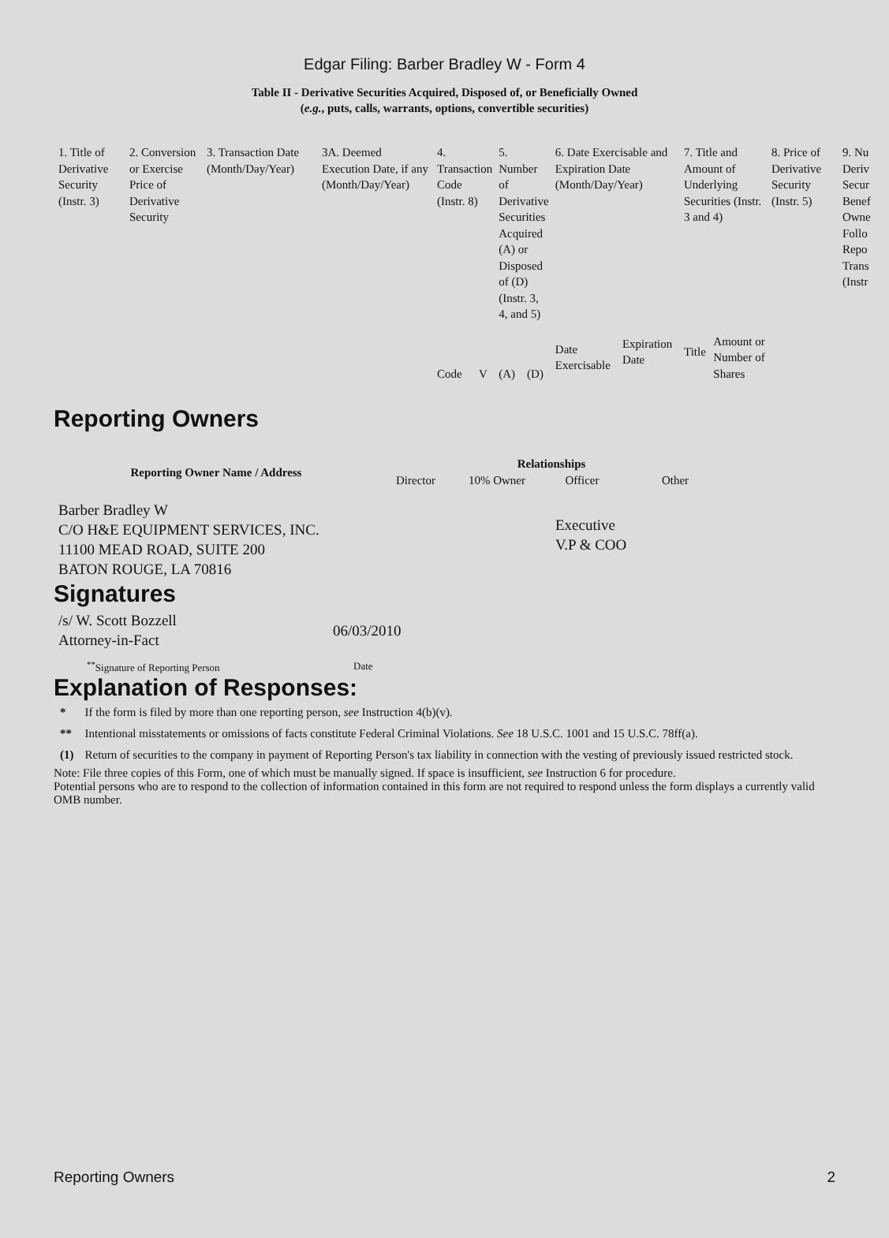Edgar Filing: Barber Bradley W - Form 4
Table II - Derivative Securities Acquired, Disposed of, or Beneficially Owned
(e.g., puts, calls, warrants, options, convertible securities)
| 1. Title of Derivative Security (Instr. 3) | 2. Conversion or Exercise Price of Derivative Security | 3. Transaction Date (Month/Day/Year) | 3A. Deemed Execution Date, if any (Month/Day/Year) | 4. Transaction Code (Instr. 8) | | 5. Number of Derivative Securities Acquired (A) or Disposed of (D) (Instr. 3, 4, and 5) | | 6. Date Exercisable and Expiration Date (Month/Day/Year) | | 7. Title and Amount of Underlying Securities (Instr. 3 and 4) | | 8. Price of Derivative Security (Instr. 5) | 9. Nu Deriv Secur Benef Owne Follo Repo Trans (Instr |
| | | | | Code | V | (A) | (D) | Date Exercisable | Expiration Date | Title | Amount or Number of Shares | | |
Reporting Owners
| Reporting Owner Name / Address | Relationships | | | |
| --- | --- | --- | --- | --- |
| | Director | 10% Owner | Officer | Other |
| Barber Bradley W C/O H&E EQUIPMENT SERVICES, INC. 11100 MEAD ROAD, SUITE 200 BATON ROUGE, LA 70816 | | | Executive V.P & COO | |
Signatures
| /s/ W. Scott Bozzell Attorney-in-Fact | 06/03/2010 |
| <sup>**</sup> Signature of Reporting Person | Date |
Explanation of Responses:
| * | If the form is filed by more than one reporting person, see Instruction 4(b)(v). |
| ** | Intentional misstatements or omissions of facts constitute Federal Criminal Violations. See 18 U.S.C. 1001 and 15 U.S.C. 78ff(a). |
| (1) | Return of securities to the company in payment of Reporting Person's tax liability in connection with the vesting of previously issued restricted stock. |
Note: File three copies of this Form, one of which must be manually signed. If space is insufficient, see Instruction 6 for procedure.
Potential persons who are to respond to the collection of information contained in this form are not required to respond unless the form displays a currently valid OMB number.
Reporting Owners 2